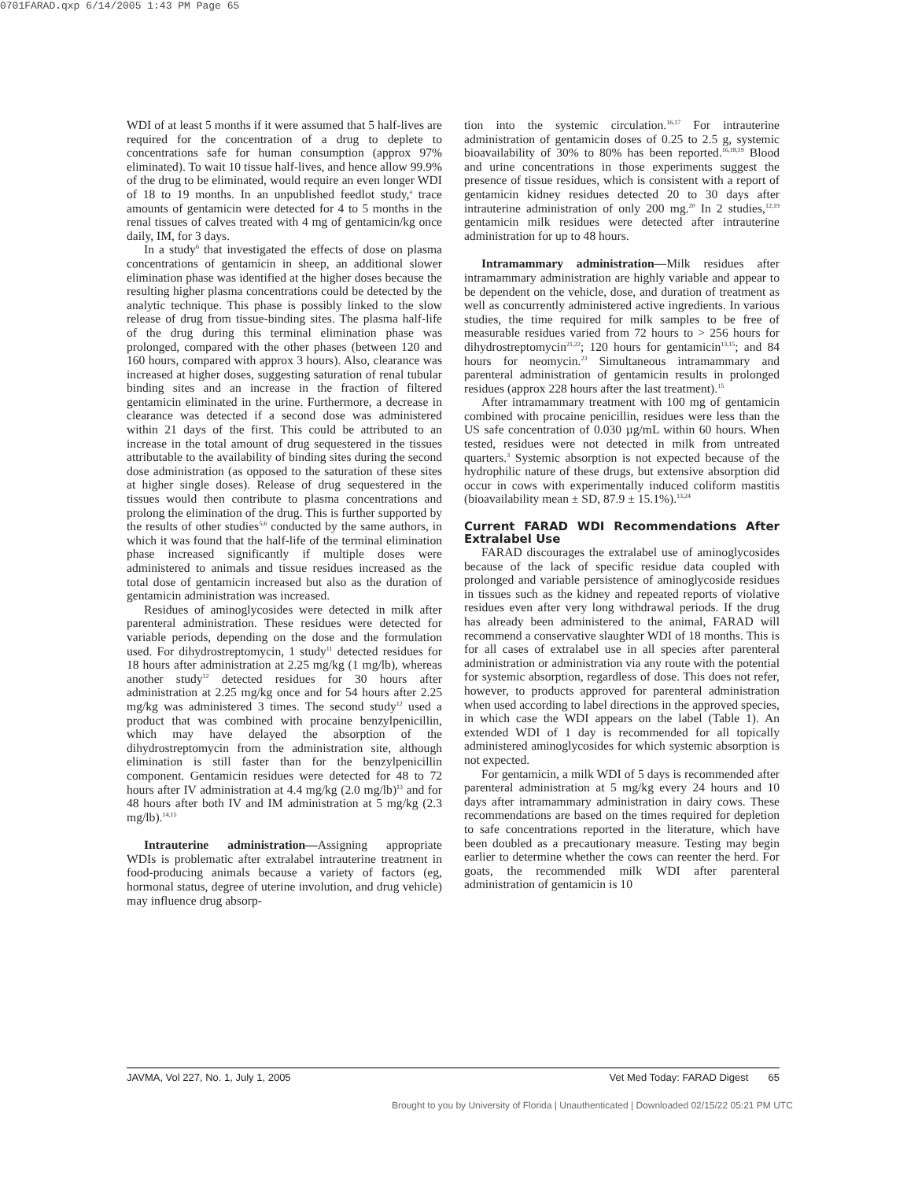0701FARAD.qxp 6/14/2005 1:43 PM Page 65
WDI of at least 5 months if it were assumed that 5 half-lives are required for the concentration of a drug to deplete to concentrations safe for human consumption (approx 97% eliminated). To wait 10 tissue half-lives, and hence allow 99.9% of the drug to be eliminated, would require an even longer WDI of 18 to 19 months. In an unpublished feedlot study,<sup>a</sup> trace amounts of gentamicin were detected for 4 to 5 months in the renal tissues of calves treated with 4 mg of gentamicin/kg once daily, IM, for 3 days.
In a study<sup>6</sup> that investigated the effects of dose on plasma concentrations of gentamicin in sheep, an additional slower elimination phase was identified at the higher doses because the resulting higher plasma concentrations could be detected by the analytic technique. This phase is possibly linked to the slow release of drug from tissue-binding sites. The plasma half-life of the drug during this terminal elimination phase was prolonged, compared with the other phases (between 120 and 160 hours, compared with approx 3 hours). Also, clearance was increased at higher doses, suggesting saturation of renal tubular binding sites and an increase in the fraction of filtered gentamicin eliminated in the urine. Furthermore, a decrease in clearance was detected if a second dose was administered within 21 days of the first. This could be attributed to an increase in the total amount of drug sequestered in the tissues attributable to the availability of binding sites during the second dose administration (as opposed to the saturation of these sites at higher single doses). Release of drug sequestered in the tissues would then contribute to plasma concentrations and prolong the elimination of the drug. This is further supported by the results of other studies<sup>5,6</sup> conducted by the same authors, in which it was found that the half-life of the terminal elimination phase increased significantly if multiple doses were administered to animals and tissue residues increased as the total dose of gentamicin increased but also as the duration of gentamicin administration was increased.
Residues of aminoglycosides were detected in milk after parenteral administration. These residues were detected for variable periods, depending on the dose and the formulation used. For dihydrostreptomycin, 1 study<sup>11</sup> detected residues for 18 hours after administration at 2.25 mg/kg (1 mg/lb), whereas another study<sup>12</sup> detected residues for 30 hours after administration at 2.25 mg/kg once and for 54 hours after 2.25 mg/kg was administered 3 times. The second study<sup>12</sup> used a product that was combined with procaine benzylpenicillin, which may have delayed the absorption of the dihydrostreptomycin from the administration site, although elimination is still faster than for the benzylpenicillin component. Gentamicin residues were detected for 48 to 72 hours after IV administration at 4.4 mg/kg (2.0 mg/lb)<sup>13</sup> and for 48 hours after both IV and IM administration at 5 mg/kg (2.3 mg/lb).<sup>14,15</sup>
Intrauterine administration—Assigning appropriate WDIs is problematic after extralabel intrauterine treatment in food-producing animals because a variety of factors (eg, hormonal status, degree of uterine involution, and drug vehicle) may influence drug absorp-
tion into the systemic circulation.<sup>16,17</sup> For intrauterine administration of gentamicin doses of 0.25 to 2.5 g, systemic bioavailability of 30% to 80% has been reported.<sup>16,18,19</sup> Blood and urine concentrations in those experiments suggest the presence of tissue residues, which is consistent with a report of gentamicin kidney residues detected 20 to 30 days after intrauterine administration of only 200 mg.<sup>20</sup> In 2 studies,<sup>12,19</sup> gentamicin milk residues were detected after intrauterine administration for up to 48 hours.
Intramammary administration—Milk residues after intramammary administration are highly variable and appear to be dependent on the vehicle, dose, and duration of treatment as well as concurrently administered active ingredients. In various studies, the time required for milk samples to be free of measurable residues varied from 72 hours to > 256 hours for dihydrostreptomycin<sup>21,22</sup>; 120 hours for gentamicin<sup>13,15</sup>; and 84 hours for neomycin.<sup>23</sup> Simultaneous intramammary and parenteral administration of gentamicin results in prolonged residues (approx 228 hours after the last treatment).<sup>15</sup>
After intramammary treatment with 100 mg of gentamicin combined with procaine penicillin, residues were less than the US safe concentration of 0.030 µg/mL within 60 hours. When tested, residues were not detected in milk from untreated quarters.<sup>3</sup> Systemic absorption is not expected because of the hydrophilic nature of these drugs, but extensive absorption did occur in cows with experimentally induced coliform mastitis (bioavailability mean ± SD, 87.9 ± 15.1%).<sup>13,24</sup>
Current FARAD WDI Recommendations After Extralabel Use
FARAD discourages the extralabel use of aminoglycosides because of the lack of specific residue data coupled with prolonged and variable persistence of aminoglycoside residues in tissues such as the kidney and repeated reports of violative residues even after very long withdrawal periods. If the drug has already been administered to the animal, FARAD will recommend a conservative slaughter WDI of 18 months. This is for all cases of extralabel use in all species after parenteral administration or administration via any route with the potential for systemic absorption, regardless of dose. This does not refer, however, to products approved for parenteral administration when used according to label directions in the approved species, in which case the WDI appears on the label (Table 1). An extended WDI of 1 day is recommended for all topically administered aminoglycosides for which systemic absorption is not expected.
For gentamicin, a milk WDI of 5 days is recommended after parenteral administration at 5 mg/kg every 24 hours and 10 days after intramammary administration in dairy cows. These recommendations are based on the times required for depletion to safe concentrations reported in the literature, which have been doubled as a precautionary measure. Testing may begin earlier to determine whether the cows can reenter the herd. For goats, the recommended milk WDI after parenteral administration of gentamicin is 10
JAVMA, Vol 227, No. 1, July 1, 2005 Vet Med Today: FARAD Digest 65
Brought to you by University of Florida | Unauthenticated | Downloaded 02/15/22 05:21 PM UTC